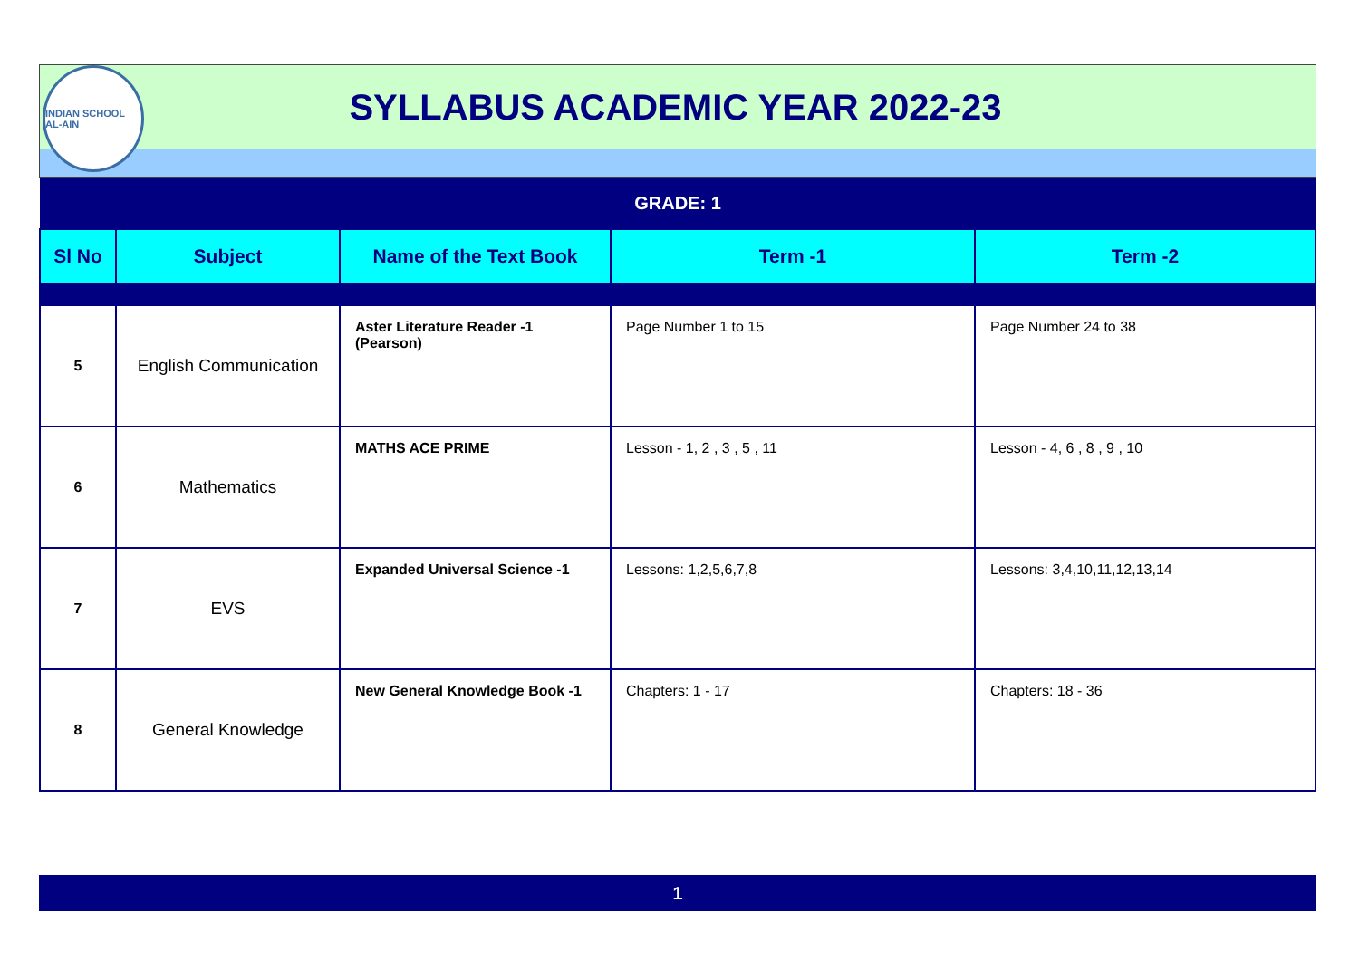INDIAN SCHOOL AL-AIN
SYLLABUS ACADEMIC YEAR 2022-23
| GRADE: 1 | | | | |
| Sl No | Subject | Name of the Text Book | Term -1 | Term -2 |
| 5 | English Communication | Aster Literature Reader -1 (Pearson) | Page Number 1 to 15 | Page Number 24 to 38 |
| 6 | Mathematics | MATHS ACE PRIME | Lesson - 1, 2 , 3 , 5 , 11 | Lesson - 4, 6 , 8 , 9 , 10 |
| 7 | EVS | Expanded Universal Science -1 | Lessons: 1,2,5,6,7,8 | Lessons: 3,4,10,11,12,13,14 |
| 8 | General Knowledge | New General Knowledge Book -1 | Chapters: 1 - 17 | Chapters: 18 - 36 |
1